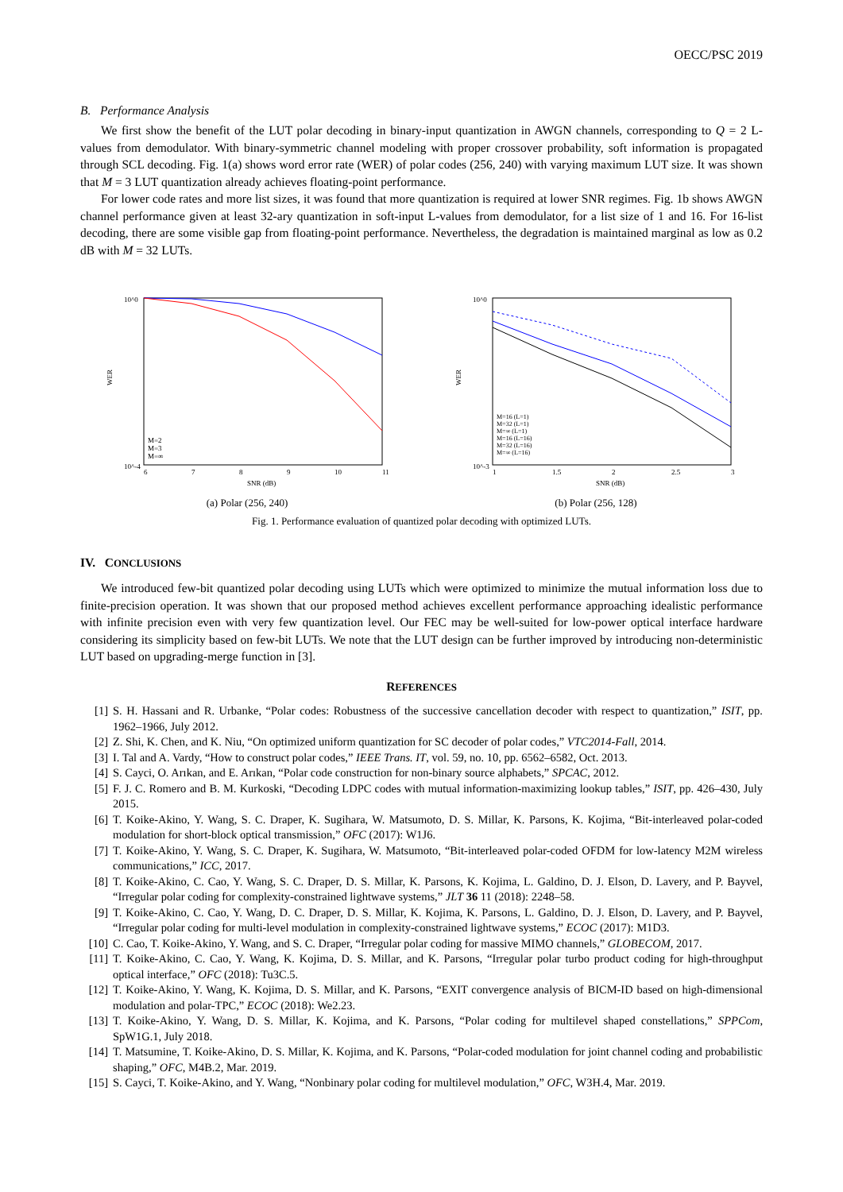OECC/PSC 2019
B. Performance Analysis
We first show the benefit of the LUT polar decoding in binary-input quantization in AWGN channels, corresponding to Q = 2 L-values from demodulator. With binary-symmetric channel modeling with proper crossover probability, soft information is propagated through SCL decoding. Fig. 1(a) shows word error rate (WER) of polar codes (256, 240) with varying maximum LUT size. It was shown that M = 3 LUT quantization already achieves floating-point performance.
For lower code rates and more list sizes, it was found that more quantization is required at lower SNR regimes. Fig. 1b shows AWGN channel performance given at least 32-ary quantization in soft-input L-values from demodulator, for a list size of 1 and 16. For 16-list decoding, there are some visible gap from floating-point performance. Nevertheless, the degradation is maintained marginal as low as 0.2 dB with M = 32 LUTs.
10^0
10^-4
WER
6
7
8
9
10
11
SNR (dB)
M=2
M=3
M=∞
(a) Polar (256, 240)
10^0
10^-3
WER
1
1.5
2
2.5
3
SNR (dB)
M=16 (L=1)
M=32 (L=1)
M=∞ (L=1)
M=16 (L=16)
M=32 (L=16)
M=∞ (L=16)
(b) Polar (256, 128)
Fig. 1. Performance evaluation of quantized polar decoding with optimized LUTs.
IV. CONCLUSIONS
We introduced few-bit quantized polar decoding using LUTs which were optimized to minimize the mutual information loss due to finite-precision operation. It was shown that our proposed method achieves excellent performance approaching idealistic performance with infinite precision even with very few quantization level. Our FEC may be well-suited for low-power optical interface hardware considering its simplicity based on few-bit LUTs. We note that the LUT design can be further improved by introducing non-deterministic LUT based on upgrading-merge function in [3].
REFERENCES
[1] S. H. Hassani and R. Urbanke, “Polar codes: Robustness of the successive cancellation decoder with respect to quantization,” ISIT, pp. 1962–1966, July 2012.
[2] Z. Shi, K. Chen, and K. Niu, “On optimized uniform quantization for SC decoder of polar codes,” VTC2014-Fall, 2014.
[3] I. Tal and A. Vardy, “How to construct polar codes,” IEEE Trans. IT, vol. 59, no. 10, pp. 6562–6582, Oct. 2013.
[4] S. Cayci, O. Arıkan, and E. Arıkan, “Polar code construction for non-binary source alphabets,” SPCAC, 2012.
[5] F. J. C. Romero and B. M. Kurkoski, “Decoding LDPC codes with mutual information-maximizing lookup tables,” ISIT, pp. 426–430, July 2015.
[6] T. Koike-Akino, Y. Wang, S. C. Draper, K. Sugihara, W. Matsumoto, D. S. Millar, K. Parsons, K. Kojima, “Bit-interleaved polar-coded modulation for short-block optical transmission,” OFC (2017): W1J6.
[7] T. Koike-Akino, Y. Wang, S. C. Draper, K. Sugihara, W. Matsumoto, “Bit-interleaved polar-coded OFDM for low-latency M2M wireless communications,” ICC, 2017.
[8] T. Koike-Akino, C. Cao, Y. Wang, S. C. Draper, D. S. Millar, K. Parsons, K. Kojima, L. Galdino, D. J. Elson, D. Lavery, and P. Bayvel, “Irregular polar coding for complexity-constrained lightwave systems,” JLT 36 11 (2018): 2248–58.
[9] T. Koike-Akino, C. Cao, Y. Wang, D. C. Draper, D. S. Millar, K. Kojima, K. Parsons, L. Galdino, D. J. Elson, D. Lavery, and P. Bayvel, “Irregular polar coding for multi-level modulation in complexity-constrained lightwave systems,” ECOC (2017): M1D3.
[10] C. Cao, T. Koike-Akino, Y. Wang, and S. C. Draper, “Irregular polar coding for massive MIMO channels,” GLOBECOM, 2017.
[11] T. Koike-Akino, C. Cao, Y. Wang, K. Kojima, D. S. Millar, and K. Parsons, “Irregular polar turbo product coding for high-throughput optical interface,” OFC (2018): Tu3C.5.
[12] T. Koike-Akino, Y. Wang, K. Kojima, D. S. Millar, and K. Parsons, “EXIT convergence analysis of BICM-ID based on high-dimensional modulation and polar-TPC,” ECOC (2018): We2.23.
[13] T. Koike-Akino, Y. Wang, D. S. Millar, K. Kojima, and K. Parsons, “Polar coding for multilevel shaped constellations,” SPPCom, SpW1G.1, July 2018.
[14] T. Matsumine, T. Koike-Akino, D. S. Millar, K. Kojima, and K. Parsons, “Polar-coded modulation for joint channel coding and probabilistic shaping,” OFC, M4B.2, Mar. 2019.
[15] S. Cayci, T. Koike-Akino, and Y. Wang, “Nonbinary polar coding for multilevel modulation,” OFC, W3H.4, Mar. 2019.